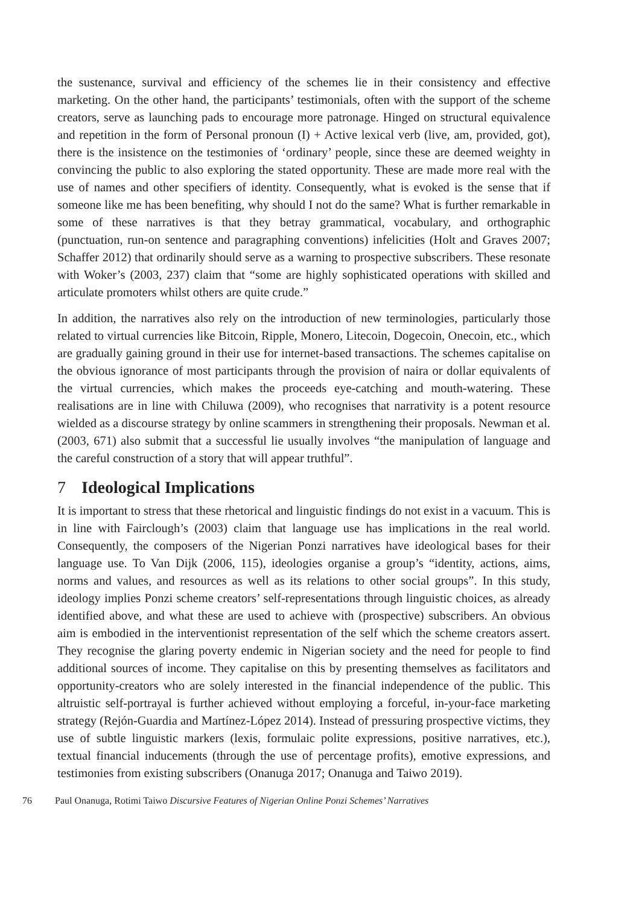the sustenance, survival and efficiency of the schemes lie in their consistency and effective marketing. On the other hand, the participants’ testimonials, often with the support of the scheme creators, serve as launching pads to encourage more patronage. Hinged on structural equivalence and repetition in the form of Personal pronoun (I) + Active lexical verb (live, am, provided, got), there is the insistence on the testimonies of ‘ordinary’ people, since these are deemed weighty in convincing the public to also exploring the stated opportunity. These are made more real with the use of names and other specifiers of identity. Consequently, what is evoked is the sense that if someone like me has been benefiting, why should I not do the same? What is further remarkable in some of these narratives is that they betray grammatical, vocabulary, and orthographic (punctuation, run-on sentence and paragraphing conventions) infelicities (Holt and Graves 2007; Schaffer 2012) that ordinarily should serve as a warning to prospective subscribers. These resonate with Woker’s (2003, 237) claim that “some are highly sophisticated operations with skilled and articulate promoters whilst others are quite crude.”
In addition, the narratives also rely on the introduction of new terminologies, particularly those related to virtual currencies like Bitcoin, Ripple, Monero, Litecoin, Dogecoin, Onecoin, etc., which are gradually gaining ground in their use for internet-based transactions. The schemes capitalise on the obvious ignorance of most participants through the provision of naira or dollar equivalents of the virtual currencies, which makes the proceeds eye-catching and mouth-watering. These realisations are in line with Chiluwa (2009), who recognises that narrativity is a potent resource wielded as a discourse strategy by online scammers in strengthening their proposals. Newman et al. (2003, 671) also submit that a successful lie usually involves “the manipulation of language and the careful construction of a story that will appear truthful”.
7 Ideological Implications
It is important to stress that these rhetorical and linguistic findings do not exist in a vacuum. This is in line with Fairclough’s (2003) claim that language use has implications in the real world. Consequently, the composers of the Nigerian Ponzi narratives have ideological bases for their language use. To Van Dijk (2006, 115), ideologies organise a group’s “identity, actions, aims, norms and values, and resources as well as its relations to other social groups”. In this study, ideology implies Ponzi scheme creators’ self-representations through linguistic choices, as already identified above, and what these are used to achieve with (prospective) subscribers. An obvious aim is embodied in the interventionist representation of the self which the scheme creators assert. They recognise the glaring poverty endemic in Nigerian society and the need for people to find additional sources of income. They capitalise on this by presenting themselves as facilitators and opportunity-creators who are solely interested in the financial independence of the public. This altruistic self-portrayal is further achieved without employing a forceful, in-your-face marketing strategy (Rejón-Guardia and Martínez-López 2014). Instead of pressuring prospective victims, they use of subtle linguistic markers (lexis, formulaic polite expressions, positive narratives, etc.), textual financial inducements (through the use of percentage profits), emotive expressions, and testimonies from existing subscribers (Onanuga 2017; Onanuga and Taiwo 2019).
76 Paul Onanuga, Rotimi Taiwo Discursive Features of Nigerian Online Ponzi Schemes’ Narratives